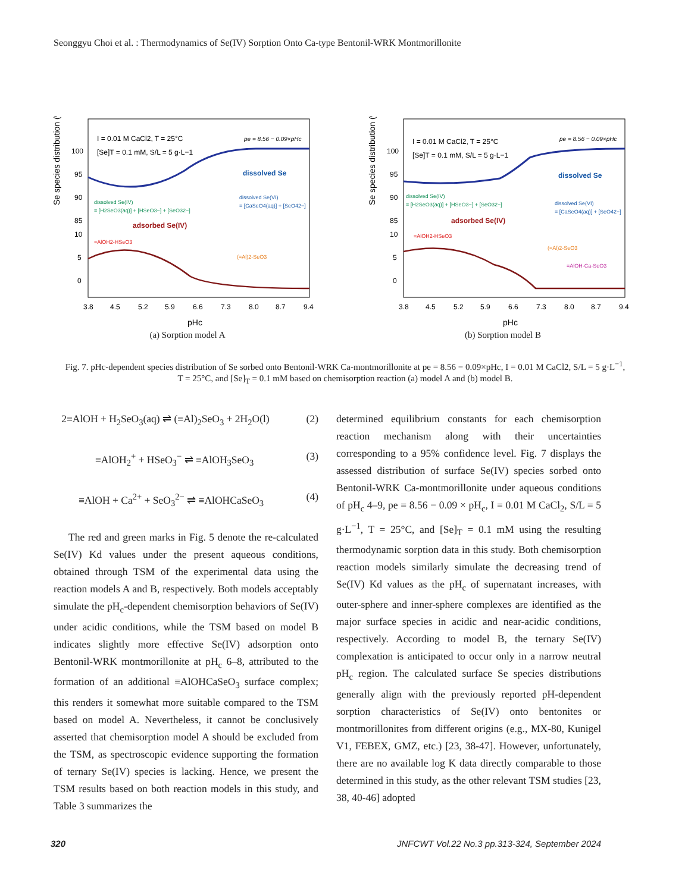Seonggyu Choi et al. : Thermodynamics of Se(IV) Sorption Onto Ca-type Bentonil-WRK Montmorillonite
Se species distribution (%)
100
95
90
85
10
5
0
3.8
4.5
5.2
5.9
6.6
7.3
8.0
8.7
9.4
pHc
I = 0.01 M CaCl2, T = 25°C
[Se]T = 0.1 mM, S/L = 5 g·L−1
pe = 8.56 − 0.09×pHc
dissolved Se
dissolved Se(VI)
= [CaSeO4(aq)] + [SeO42−]
dissolved Se(IV)
= [H2SeO3(aq)] + [HSeO3−] + [SeO32−]
adsorbed Se(IV)
≡AlOH2-HSeO3
(≡Al)2-SeO3
(a) Sorption model A
Se species distribution (%)
100
95
90
85
10
5
0
3.8
4.5
5.2
5.9
6.6
7.3
8.0
8.7
9.4
pHc
I = 0.01 M CaCl2, T = 25°C
[Se]T = 0.1 mM, S/L = 5 g·L−1
pe = 8.56 − 0.09×pHc
dissolved Se
dissolved Se(VI)
= [CaSeO4(aq)] + [SeO42−]
dissolved Se(IV)
= [H2SeO3(aq)] + [HSeO3−] + [SeO32−]
adsorbed Se(IV)
≡AlOH2-HSeO3
(≡Al)2-SeO3
≡AlOH-Ca-SeO3
(b) Sorption model B
Fig. 7. pHc-dependent species distribution of Se sorbed onto Bentonil-WRK Ca-montmorillonite at pe = 8.56 − 0.09×pHc, I = 0.01 M CaCl2, S/L = 5 g·L<sup>−1</sup>,
T = 25°C, and [Se]<sub>T</sub> = 0.1 mM based on chemisorption reaction (a) model A and (b) model B.
2≡AlOH + H<sub>2</sub>SeO<sub>3</sub>(aq) ⇌ (≡Al)<sub>2</sub>SeO<sub>3</sub> + 2H<sub>2</sub>O(l) (2)
≡AlOH<sub>2</sub><sup>+</sup> + HSeO<sub>3</sub><sup>−</sup> ⇌ ≡AlOH<sub>3</sub>SeO<sub>3</sub> (3)
≡AlOH + Ca<sup>2+</sup> + SeO<sub>3</sub><sup>2−</sup> ⇌ ≡AlOHCaSeO<sub>3</sub> (4)
The red and green marks in Fig. 5 denote the re-calculated Se(IV) Kd values under the present aqueous conditions, obtained through TSM of the experimental data using the reaction models A and B, respectively. Both models acceptably simulate the pH<sub>c</sub>-dependent chemisorption behaviors of Se(IV) under acidic conditions, while the TSM based on model B indicates slightly more effective Se(IV) adsorption onto Bentonil-WRK montmorillonite at pH<sub>c</sub> 6–8, attributed to the formation of an additional ≡AlOHCaSeO<sub>3</sub> surface complex; this renders it somewhat more suitable compared to the TSM based on model A. Nevertheless, it cannot be conclusively asserted that chemisorption model A should be excluded from the TSM, as spectroscopic evidence supporting the formation of ternary Se(IV) species is lacking. Hence, we present the TSM results based on both reaction models in this study, and Table 3 summarizes the
determined equilibrium constants for each chemisorption reaction mechanism along with their uncertainties corresponding to a 95% confidence level. Fig. 7 displays the assessed distribution of surface Se(IV) species sorbed onto Bentonil-WRK Ca-montmorillonite under aqueous conditions of pH<sub>c</sub> 4–9, pe = 8.56 − 0.09 × pH<sub>c</sub>, I = 0.01 M CaCl<sub>2</sub>, S/L = 5 g·L<sup>−1</sup>, T = 25°C, and [Se]<sub>T</sub> = 0.1 mM using the resulting thermodynamic sorption data in this study. Both chemisorption reaction models similarly simulate the decreasing trend of Se(IV) Kd values as the pH<sub>c</sub> of supernatant increases, with outer-sphere and inner-sphere complexes are identified as the major surface species in acidic and near-acidic conditions, respectively. According to model B, the ternary Se(IV) complexation is anticipated to occur only in a narrow neutral pH<sub>c</sub> region. The calculated surface Se species distributions generally align with the previously reported pH-dependent sorption characteristics of Se(IV) onto bentonites or montmorillonites from different origins (e.g., MX-80, Kunigel V1, FEBEX, GMZ, etc.) [23, 38-47]. However, unfortunately, there are no available log K data directly comparable to those determined in this study, as the other relevant TSM studies [23, 38, 40-46] adopted
320 JNFCWT Vol.22 No.3 pp.313-324, September 2024